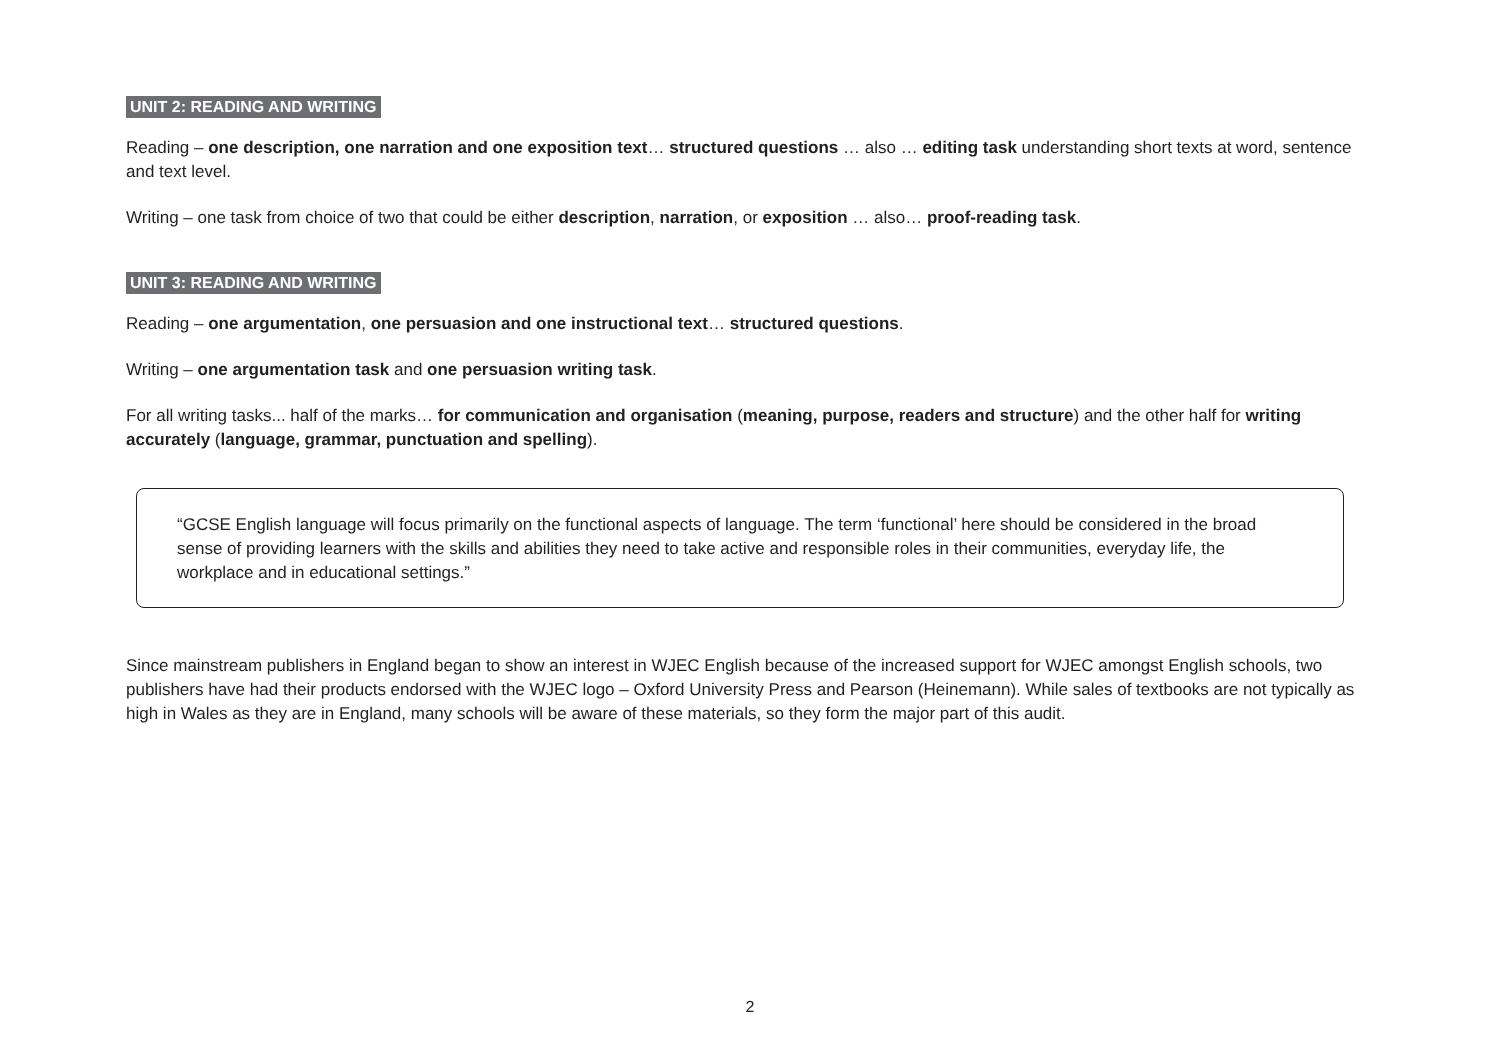UNIT 2: READING AND WRITING
Reading – one description, one narration and one exposition text… structured questions … also … editing task understanding short texts at word, sentence and text level.
Writing – one task from choice of two that could be either description, narration, or exposition … also… proof-reading task.
UNIT 3: READING AND WRITING
Reading – one argumentation, one persuasion and one instructional text… structured questions.
Writing – one argumentation task and one persuasion writing task.
For all writing tasks... half of the marks… for communication and organisation (meaning, purpose, readers and structure) and the other half for writing accurately (language, grammar, punctuation and spelling).
“GCSE English language will focus primarily on the functional aspects of language. The term ‘functional’ here should be considered in the broad sense of providing learners with the skills and abilities they need to take active and responsible roles in their communities, everyday life, the workplace and in educational settings.”
Since mainstream publishers in England began to show an interest in WJEC English because of the increased support for WJEC amongst English schools, two publishers have had their products endorsed with the WJEC logo – Oxford University Press and Pearson (Heinemann). While sales of textbooks are not typically as high in Wales as they are in England, many schools will be aware of these materials, so they form the major part of this audit.
2